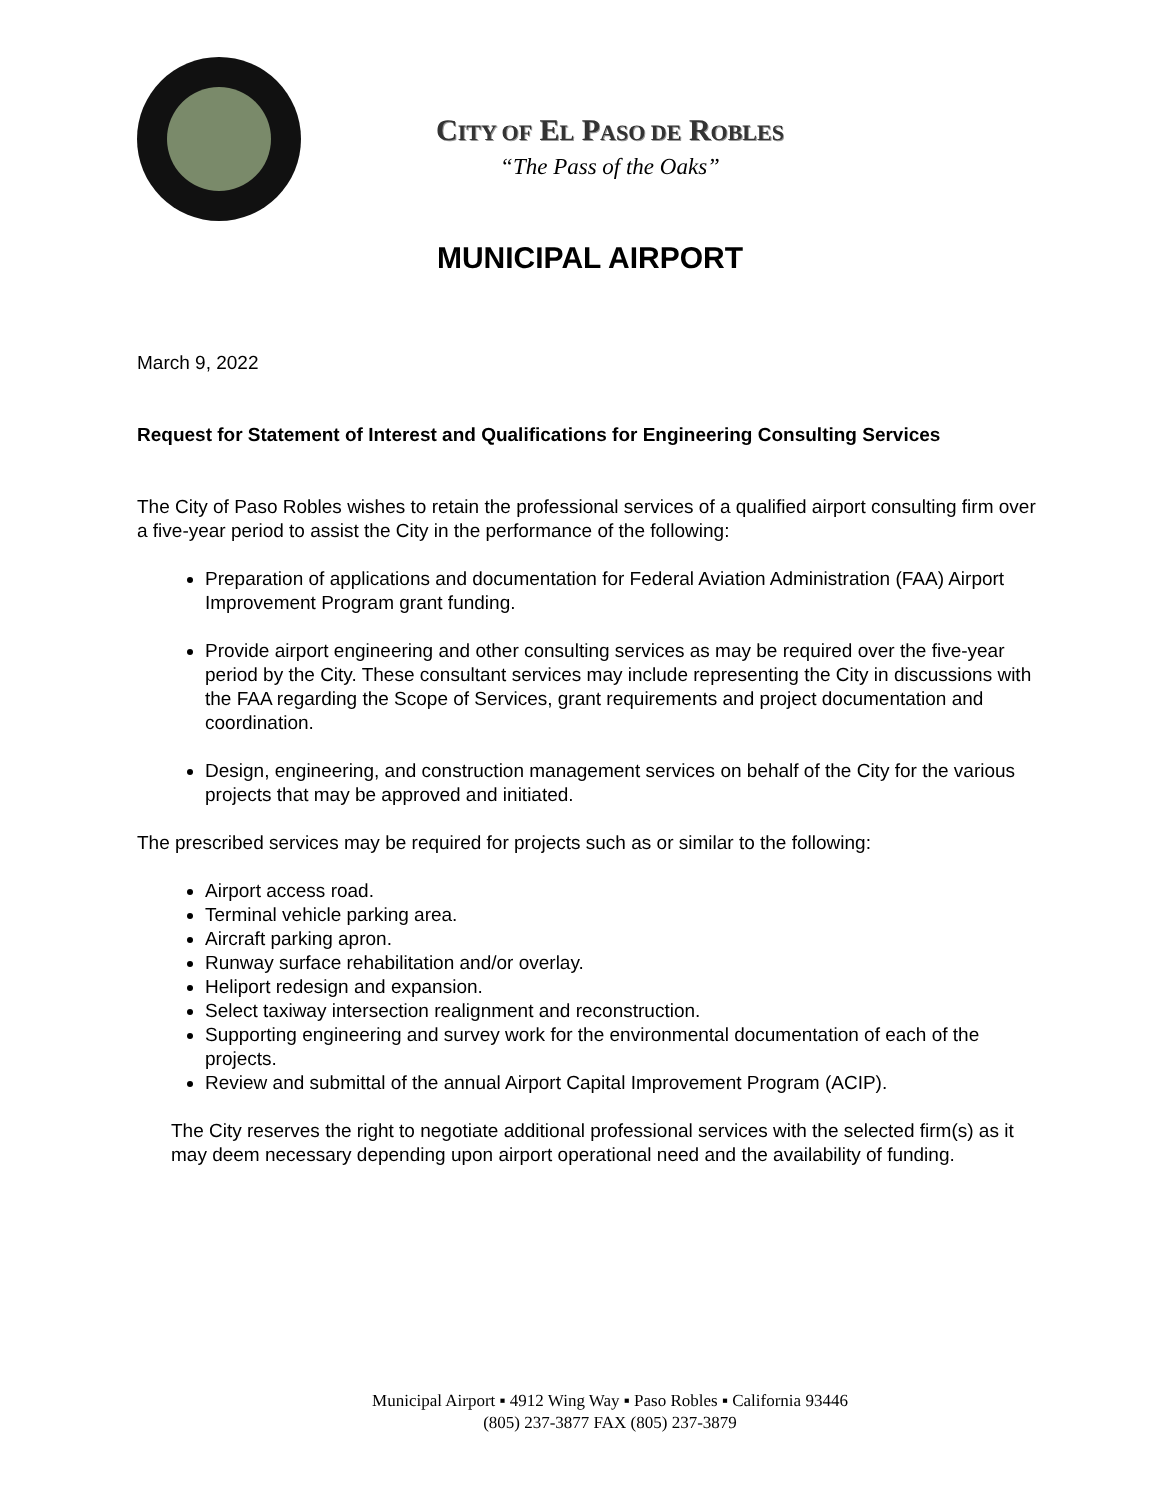CITY OF EL PASO DE ROBLES
“The Pass of the Oaks”
MUNICIPAL AIRPORT
March 9, 2022
Request for Statement of Interest and Qualifications for Engineering Consulting Services
The City of Paso Robles wishes to retain the professional services of a qualified airport consulting firm over a five-year period to assist the City in the performance of the following:
Preparation of applications and documentation for Federal Aviation Administration (FAA) Airport Improvement Program grant funding.
Provide airport engineering and other consulting services as may be required over the five-year period by the City. These consultant services may include representing the City in discussions with the FAA regarding the Scope of Services, grant requirements and project documentation and coordination.
Design, engineering, and construction management services on behalf of the City for the various projects that may be approved and initiated.
The prescribed services may be required for projects such as or similar to the following:
Airport access road.
Terminal vehicle parking area.
Aircraft parking apron.
Runway surface rehabilitation and/or overlay.
Heliport redesign and expansion.
Select taxiway intersection realignment and reconstruction.
Supporting engineering and survey work for the environmental documentation of each of the projects.
Review and submittal of the annual Airport Capital Improvement Program (ACIP).
The City reserves the right to negotiate additional professional services with the selected firm(s) as it may deem necessary depending upon airport operational need and the availability of funding.
Municipal Airport ▪ 4912 Wing Way ▪ Paso Robles ▪ California 93446
(805) 237-3877 FAX (805) 237-3879